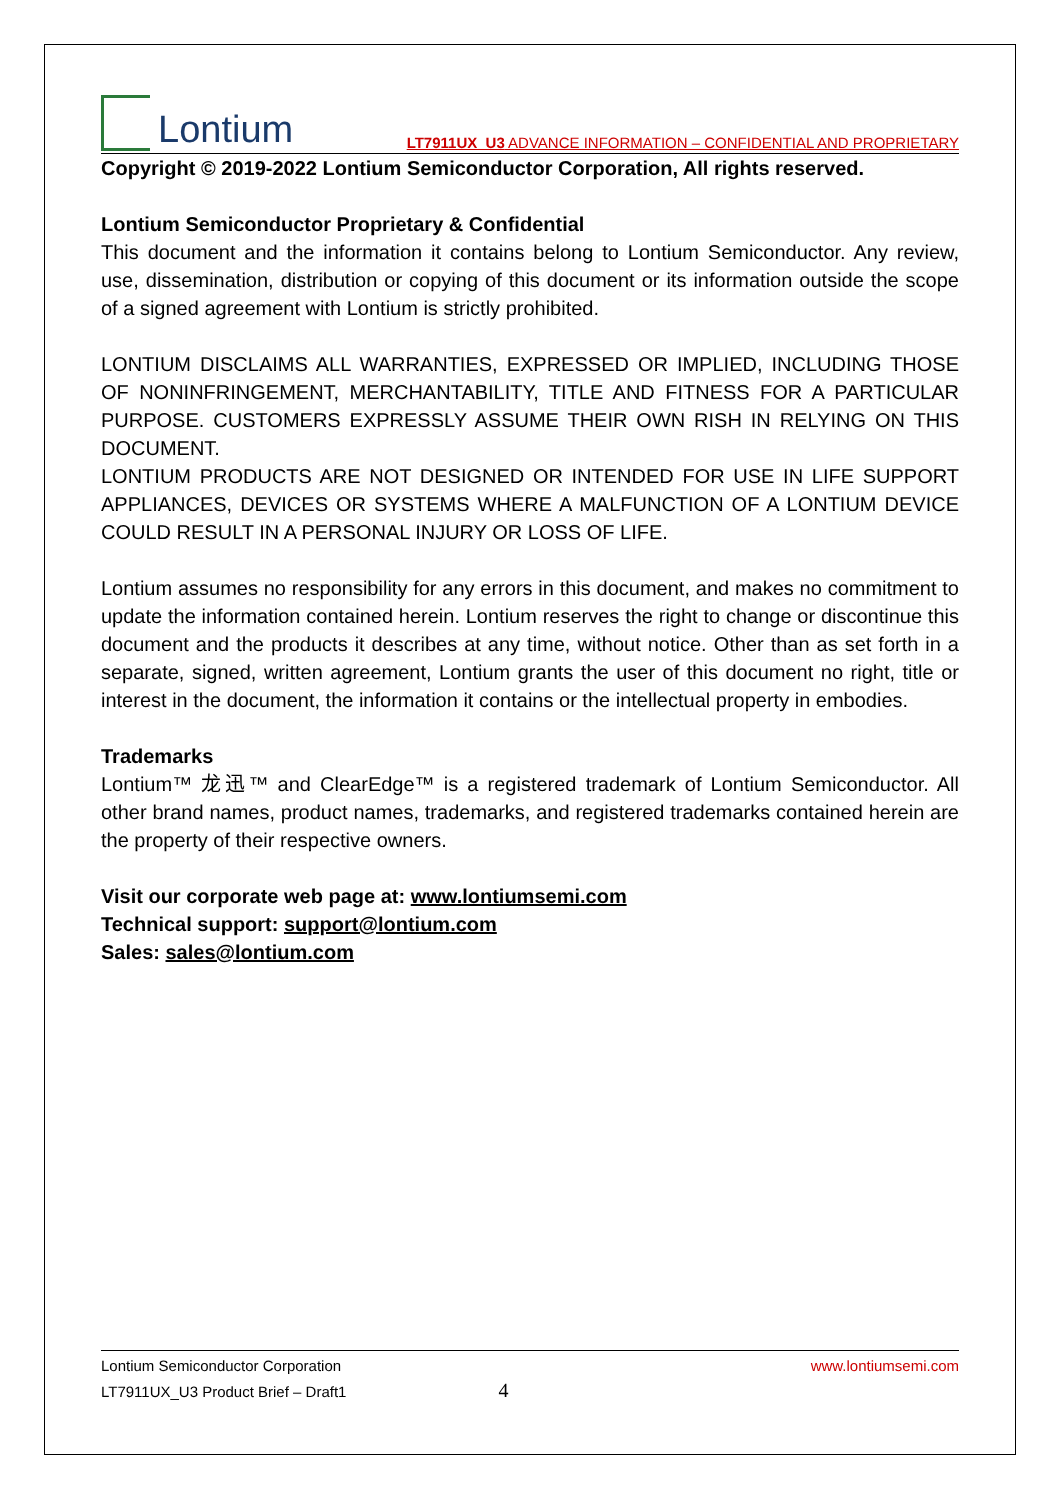Lontium
LT7911UX_U3 ADVANCE INFORMATION – CONFIDENTIAL AND PROPRIETARY
Copyright © 2019-2022 Lontium Semiconductor Corporation, All rights reserved.
Lontium Semiconductor Proprietary & Confidential
This document and the information it contains belong to Lontium Semiconductor. Any review, use, dissemination, distribution or copying of this document or its information outside the scope of a signed agreement with Lontium is strictly prohibited.
LONTIUM DISCLAIMS ALL WARRANTIES, EXPRESSED OR IMPLIED, INCLUDING THOSE OF NONINFRINGEMENT, MERCHANTABILITY, TITLE AND FITNESS FOR A PARTICULAR PURPOSE. CUSTOMERS EXPRESSLY ASSUME THEIR OWN RISH IN RELYING ON THIS DOCUMENT.
LONTIUM PRODUCTS ARE NOT DESIGNED OR INTENDED FOR USE IN LIFE SUPPORT APPLIANCES, DEVICES OR SYSTEMS WHERE A MALFUNCTION OF A LONTIUM DEVICE COULD RESULT IN A PERSONAL INJURY OR LOSS OF LIFE.
Lontium assumes no responsibility for any errors in this document, and makes no commitment to update the information contained herein. Lontium reserves the right to change or discontinue this document and the products it describes at any time, without notice. Other than as set forth in a separate, signed, written agreement, Lontium grants the user of this document no right, title or interest in the document, the information it contains or the intellectual property in embodies.
Trademarks
Lontium™ 龙迅™ and ClearEdge™ is a registered trademark of Lontium Semiconductor. All other brand names, product names, trademarks, and registered trademarks contained herein are the property of their respective owners.
Visit our corporate web page at: www.lontiumsemi.com
Technical support: support@lontium.com
Sales: sales@lontium.com
Lontium Semiconductor Corporation www.lontiumsemi.com
LT7911UX_U3 Product Brief – Draft1 4